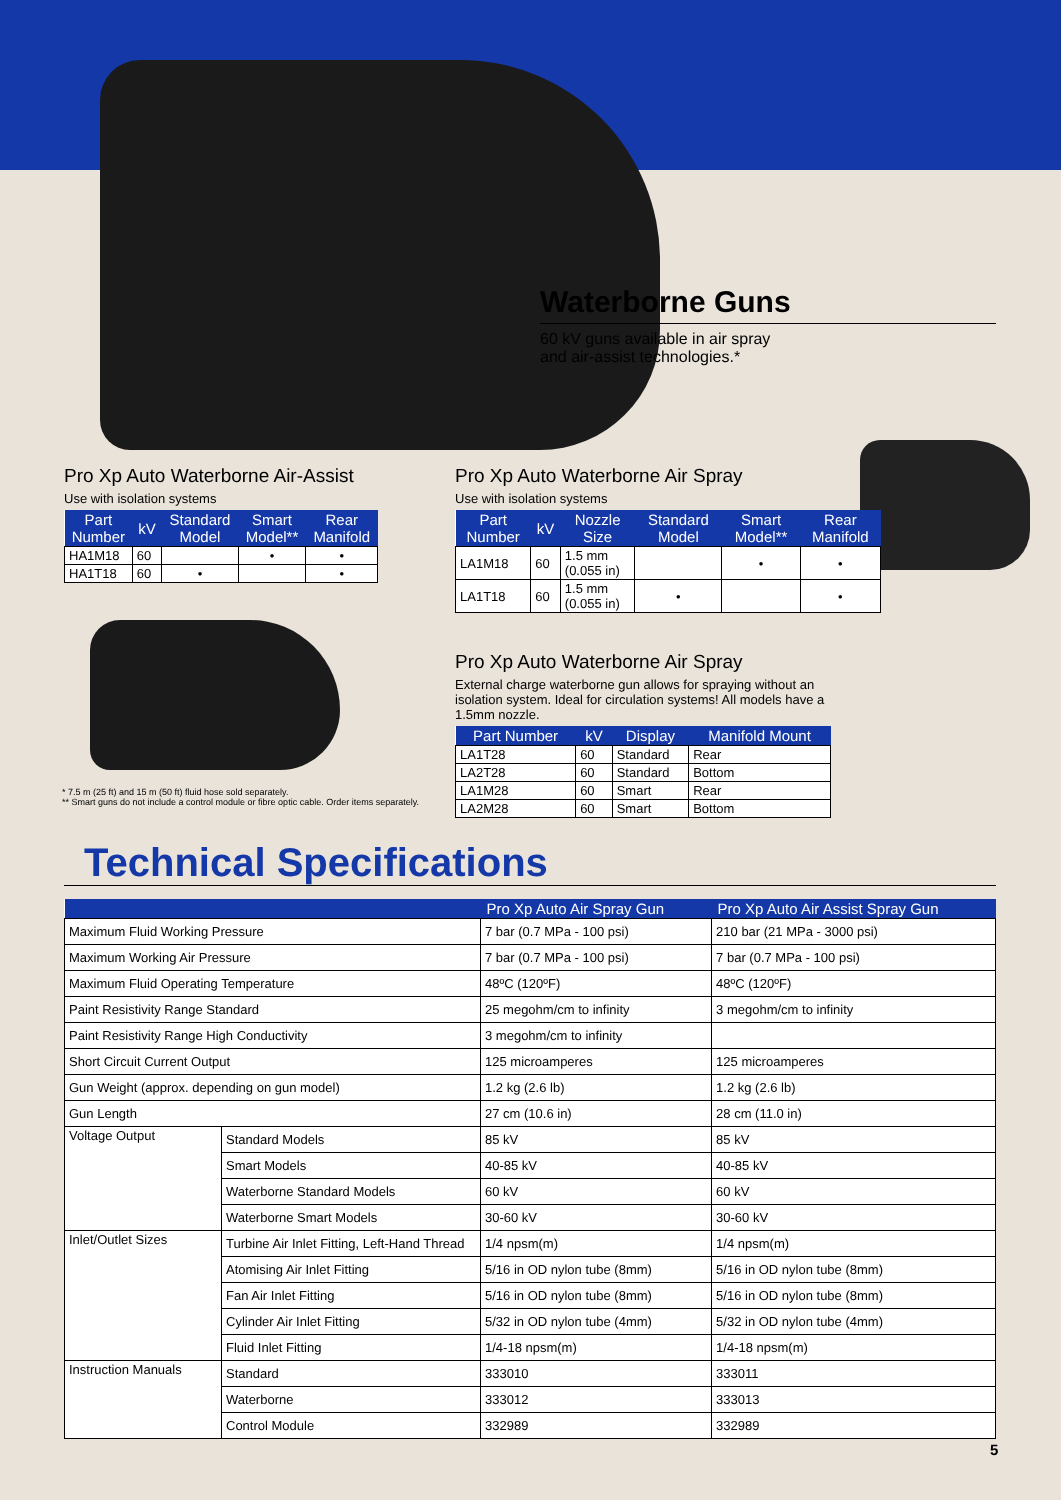Waterborne Guns
60 kV guns available in air spray
and air-assist technologies.*
Pro Xp Auto Waterborne Air-Assist
Use with isolation systems
| Part Number | kV | Standard Model | Smart Model** | Rear Manifold |
| --- | --- | --- | --- | --- |
| HA1M18 | 60 | | • | • |
| HA1T18 | 60 | • | | • |
Pro Xp Auto Waterborne Air Spray
Use with isolation systems
| Part Number | kV | Nozzle Size | Standard Model | Smart Model** | Rear Manifold |
| --- | --- | --- | --- | --- | --- |
| LA1M18 | 60 | 1.5 mm (0.055 in) | | • | • |
| LA1T18 | 60 | 1.5 mm (0.055 in) | • | | • |
Pro Xp Auto Waterborne Air Spray
External charge waterborne gun allows for spraying without an isolation system. Ideal for circulation systems! All models have a 1.5mm nozzle.
| Part Number | kV | Display | Manifold Mount |
| --- | --- | --- | --- |
| LA1T28 | 60 | Standard | Rear |
| LA2T28 | 60 | Standard | Bottom |
| LA1M28 | 60 | Smart | Rear |
| LA2M28 | 60 | Smart | Bottom |
* 7.5 m (25 ft) and 15 m (50 ft) fluid hose sold separately.
** Smart guns do not include a control module or fibre optic cable. Order items separately.
Technical Specifications
| | | Pro Xp Auto Air Spray Gun | Pro Xp Auto Air Assist Spray Gun |
| --- | --- | --- | --- |
| Maximum Fluid Working Pressure | | 7 bar (0.7 MPa - 100 psi) | 210 bar (21 MPa - 3000 psi) |
| Maximum Working Air Pressure | | 7 bar (0.7 MPa - 100 psi) | 7 bar (0.7 MPa - 100 psi) |
| Maximum Fluid Operating Temperature | | 48ºC (120ºF) | 48ºC (120ºF) |
| Paint Resistivity Range Standard | | 25 megohm/cm to infinity | 3 megohm/cm to infinity |
| Paint Resistivity Range High Conductivity | | 3 megohm/cm to infinity | |
| Short Circuit Current Output | | 125 microamperes | 125 microamperes |
| Gun Weight (approx. depending on gun model) | | 1.2 kg (2.6 lb) | 1.2 kg (2.6 lb) |
| Gun Length | | 27 cm (10.6 in) | 28 cm (11.0 in) |
| Voltage Output | Standard Models | 85 kV | 85 kV |
| | Smart Models | 40-85 kV | 40-85 kV |
| | Waterborne Standard Models | 60 kV | 60 kV |
| | Waterborne Smart Models | 30-60 kV | 30-60 kV |
| Inlet/Outlet Sizes | Turbine Air Inlet Fitting, Left-Hand Thread | 1/4 npsm(m) | 1/4 npsm(m) |
| | Atomising Air Inlet Fitting | 5/16 in OD nylon tube (8mm) | 5/16 in OD nylon tube (8mm) |
| | Fan Air Inlet Fitting | 5/16 in OD nylon tube (8mm) | 5/16 in OD nylon tube (8mm) |
| | Cylinder Air Inlet Fitting | 5/32 in OD nylon tube (4mm) | 5/32 in OD nylon tube (4mm) |
| | Fluid Inlet Fitting | 1/4-18 npsm(m) | 1/4-18 npsm(m) |
| Instruction Manuals | Standard | 333010 | 333011 |
| | Waterborne | 333012 | 333013 |
| | Control Module | 332989 | 332989 |
5